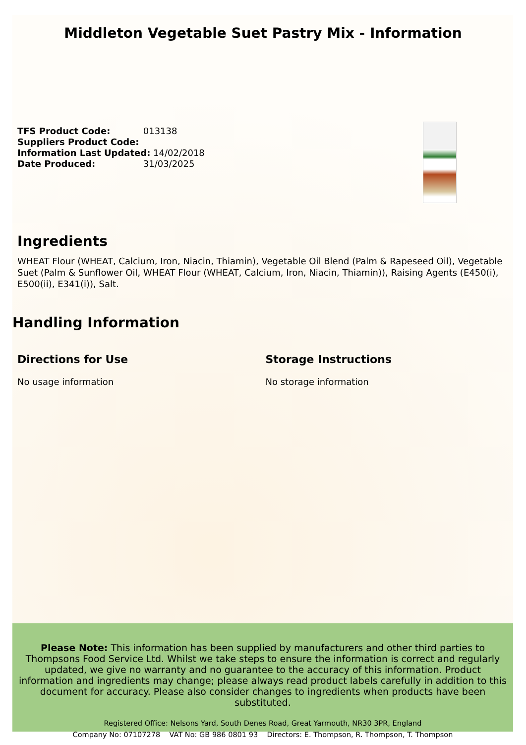Middleton Vegetable Suet Pastry Mix - Information
TFS Product Code: 013138
Suppliers Product Code:
Information Last Updated: 14/02/2018
Date Produced: 31/03/2025
Ingredients
WHEAT Flour (WHEAT, Calcium, Iron, Niacin, Thiamin), Vegetable Oil Blend (Palm & Rapeseed Oil), Vegetable Suet (Palm & Sunflower Oil, WHEAT Flour (WHEAT, Calcium, Iron, Niacin, Thiamin)), Raising Agents (E450(i), E500(ii), E341(i)), Salt.
Handling Information
Directions for Use
No usage information
Storage Instructions
No storage information
Please Note: This information has been supplied by manufacturers and other third parties to Thompsons Food Service Ltd. Whilst we take steps to ensure the information is correct and regularly updated, we give no warranty and no guarantee to the accuracy of this information. Product information and ingredients may change; please always read product labels carefully in addition to this document for accuracy. Please also consider changes to ingredients when products have been substituted.
Registered Office: Nelsons Yard, South Denes Road, Great Yarmouth, NR30 3PR, England
Company No: 07107278 VAT No: GB 986 0801 93 Directors: E. Thompson, R. Thompson, T. Thompson